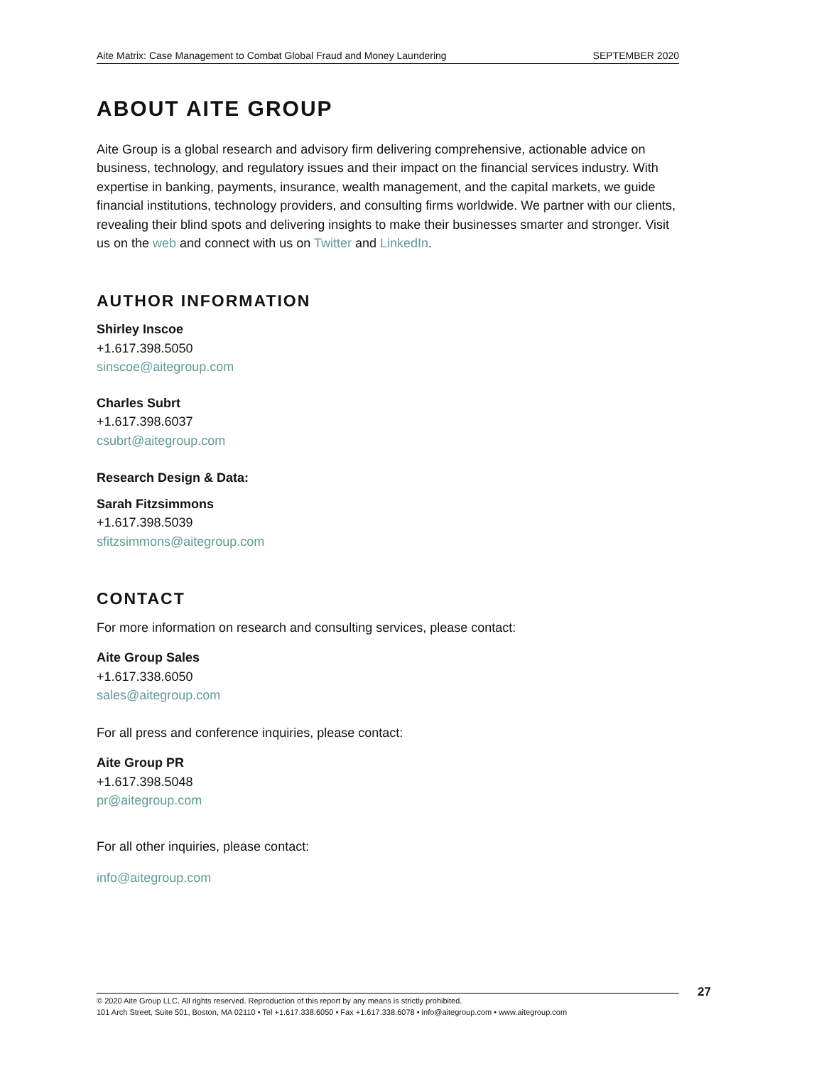Aite Matrix: Case Management to Combat Global Fraud and Money Laundering SEPTEMBER 2020
ABOUT AITE GROUP
Aite Group is a global research and advisory firm delivering comprehensive, actionable advice on business, technology, and regulatory issues and their impact on the financial services industry. With expertise in banking, payments, insurance, wealth management, and the capital markets, we guide financial institutions, technology providers, and consulting firms worldwide. We partner with our clients, revealing their blind spots and delivering insights to make their businesses smarter and stronger. Visit us on the web and connect with us on Twitter and LinkedIn.
AUTHOR INFORMATION
Shirley Inscoe
+1.617.398.5050
sinscoe@aitegroup.com
Charles Subrt
+1.617.398.6037
csubrt@aitegroup.com
Research Design & Data:
Sarah Fitzsimmons
+1.617.398.5039
sfitzsimmons@aitegroup.com
CONTACT
For more information on research and consulting services, please contact:
Aite Group Sales
+1.617.338.6050
sales@aitegroup.com
For all press and conference inquiries, please contact:
Aite Group PR
+1.617.398.5048
pr@aitegroup.com
For all other inquiries, please contact:
info@aitegroup.com
© 2020 Aite Group LLC. All rights reserved. Reproduction of this report by any means is strictly prohibited.
101 Arch Street, Suite 501, Boston, MA 02110 • Tel +1.617.338.6050 • Fax +1.617.338.6078 • info@aitegroup.com • www.aitegroup.com
27